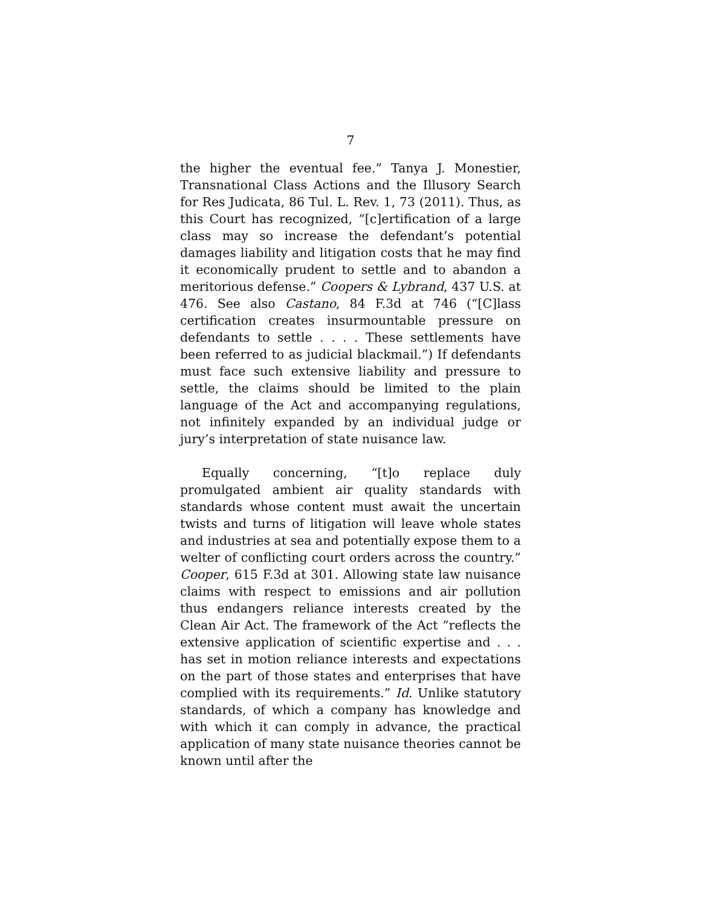7
the higher the eventual fee.” Tanya J. Monestier, Transnational Class Actions and the Illusory Search for Res Judicata, 86 Tul. L. Rev. 1, 73 (2011). Thus, as this Court has recognized, “[c]ertification of a large class may so increase the defendant’s potential damages liability and litigation costs that he may find it economically prudent to settle and to abandon a meritorious defense.” Coopers & Lybrand, 437 U.S. at 476. See also Castano, 84 F.3d at 746 (“[C]lass certification creates insurmountable pressure on defendants to settle . . . . These settlements have been referred to as judicial blackmail.”) If defendants must face such extensive liability and pressure to settle, the claims should be limited to the plain language of the Act and accompanying regulations, not infinitely expanded by an individual judge or jury’s interpretation of state nuisance law.
Equally concerning, “[t]o replace duly promulgated ambient air quality standards with standards whose content must await the uncertain twists and turns of litigation will leave whole states and industries at sea and potentially expose them to a welter of conflicting court orders across the country.” Cooper, 615 F.3d at 301. Allowing state law nuisance claims with respect to emissions and air pollution thus endangers reliance interests created by the Clean Air Act. The framework of the Act “reflects the extensive application of scientific expertise and . . . has set in motion reliance interests and expectations on the part of those states and enterprises that have complied with its requirements.” Id. Unlike statutory standards, of which a company has knowledge and with which it can comply in advance, the practical application of many state nuisance theories cannot be known until after the